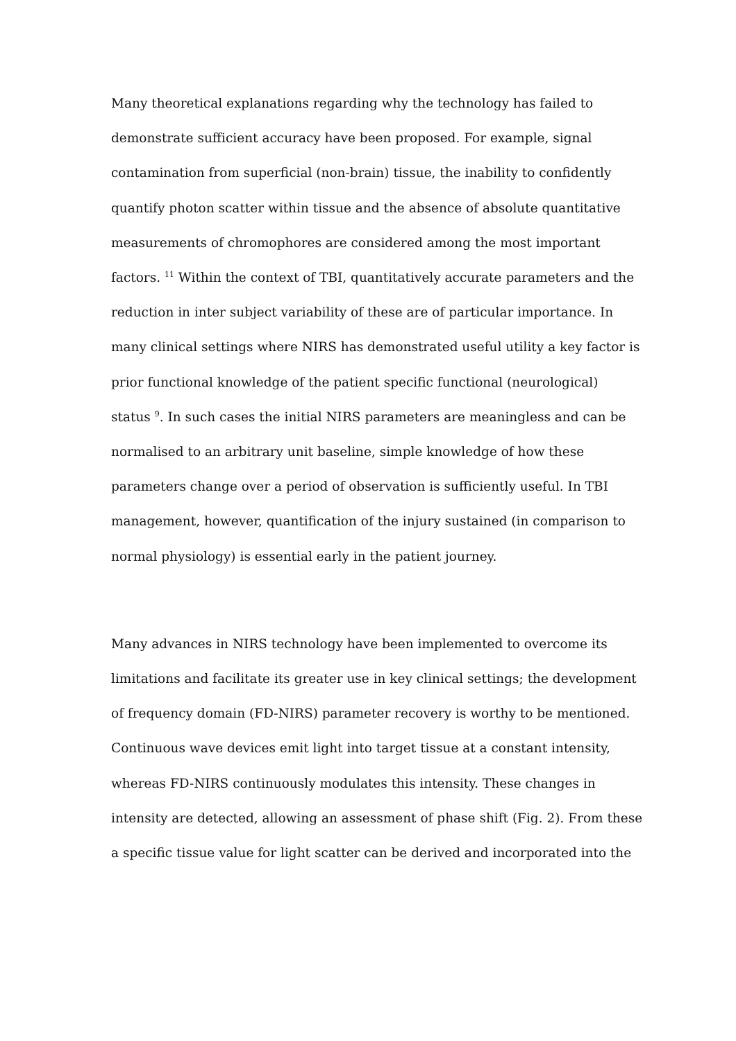Many theoretical explanations regarding why the technology has failed to
demonstrate sufficient accuracy have been proposed. For example, signal
contamination from superficial (non-brain) tissue, the inability to confidently
quantify photon scatter within tissue and the absence of absolute quantitative
measurements of chromophores are considered among the most important
factors. <sup>11</sup> Within the context of TBI, quantitatively accurate parameters and the
reduction in inter subject variability of these are of particular importance. In
many clinical settings where NIRS has demonstrated useful utility a key factor is
prior functional knowledge of the patient specific functional (neurological)
status <sup>9</sup>. In such cases the initial NIRS parameters are meaningless and can be
normalised to an arbitrary unit baseline, simple knowledge of how these
parameters change over a period of observation is sufficiently useful. In TBI
management, however, quantification of the injury sustained (in comparison to
normal physiology) is essential early in the patient journey.
Many advances in NIRS technology have been implemented to overcome its
limitations and facilitate its greater use in key clinical settings; the development
of frequency domain (FD-NIRS) parameter recovery is worthy to be mentioned.
Continuous wave devices emit light into target tissue at a constant intensity,
whereas FD-NIRS continuously modulates this intensity. These changes in
intensity are detected, allowing an assessment of phase shift (Fig. 2). From these
a specific tissue value for light scatter can be derived and incorporated into the